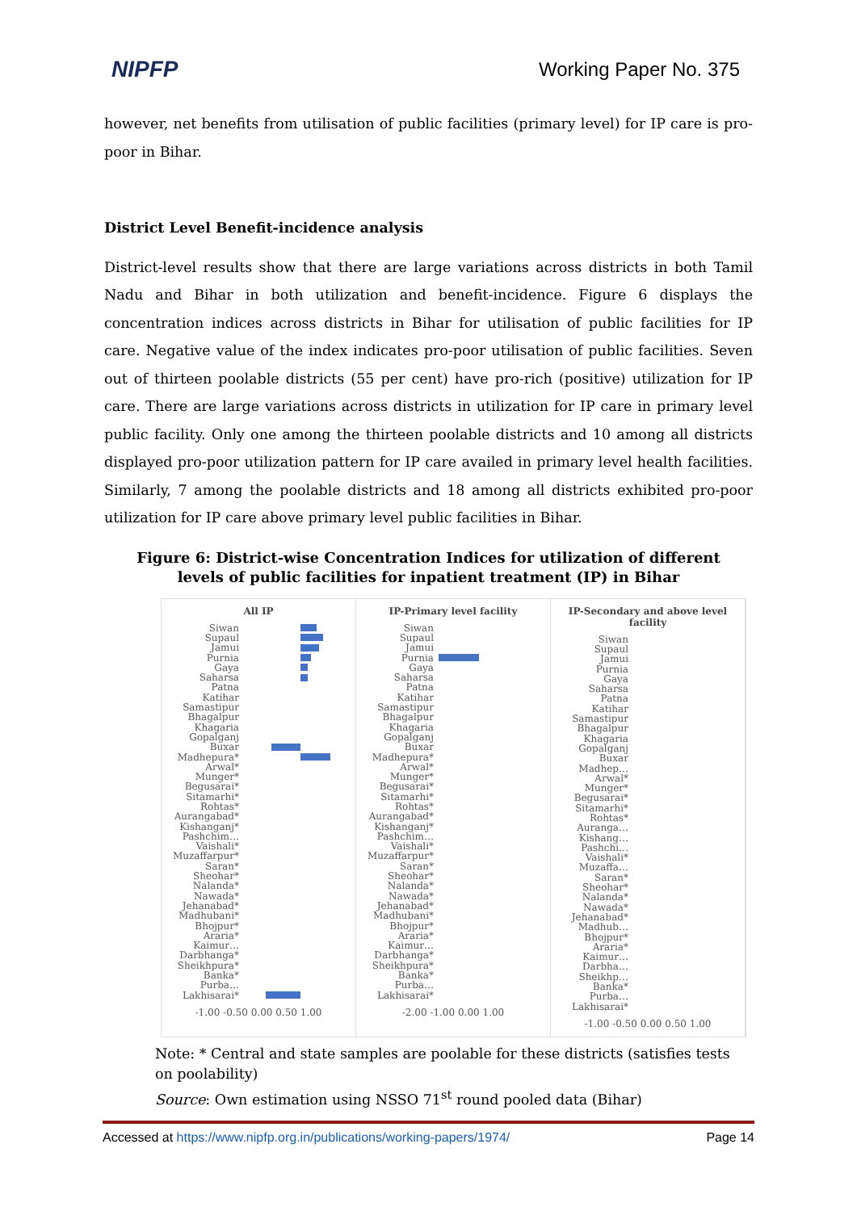NIPFP
Working Paper No. 375
however, net benefits from utilisation of public facilities (primary level) for IP care is pro-poor in Bihar.
District Level Benefit-incidence analysis
District-level results show that there are large variations across districts in both Tamil Nadu and Bihar in both utilization and benefit-incidence. Figure 6 displays the concentration indices across districts in Bihar for utilisation of public facilities for IP care. Negative value of the index indicates pro-poor utilisation of public facilities. Seven out of thirteen poolable districts (55 per cent) have pro-rich (positive) utilization for IP care. There are large variations across districts in utilization for IP care in primary level public facility. Only one among the thirteen poolable districts and 10 among all districts displayed pro-poor utilization pattern for IP care availed in primary level health facilities. Similarly, 7 among the poolable districts and 18 among all districts exhibited pro-poor utilization for IP care above primary level public facilities in Bihar.
Figure 6: District-wise Concentration Indices for utilization of different levels of public facilities for inpatient treatment (IP) in Bihar
All IP
Siwan
Supaul
Jamui
Purnia
Gaya
Saharsa
Patna
Katihar
Samastipur
Bhagalpur
Khagaria
Gopalganj
Buxar
Madhepura*
Arwal*
Munger*
Begusarai*
Sitamarhi*
Rohtas*
Aurangabad*
Kishanganj*
Pashchim…
Vaishali*
Muzaffarpur*
Saran*
Sheohar*
Nalanda*
Nawada*
Jehanabad*
Madhubani*
Bhojpur*
Araria*
Kaimur…
Darbhanga*
Sheikhpura*
Banka*
Purba…
Lakhisarai*
-1.00 -0.50 0.00 0.50 1.00
IP-Primary level facility
Siwan
Supaul
Jamui
Purnia
Gaya
Saharsa
Patna
Katihar
Samastipur
Bhagalpur
Khagaria
Gopalganj
Buxar
Madhepura*
Arwal*
Munger*
Begusarai*
Sitamarhi*
Rohtas*
Aurangabad*
Kishanganj*
Pashchim…
Vaishali*
Muzaffarpur*
Saran*
Sheohar*
Nalanda*
Nawada*
Jehanabad*
Madhubani*
Bhojpur*
Araria*
Kaimur…
Darbhanga*
Sheikhpura*
Banka*
Purba…
Lakhisarai*
-2.00 -1.00 0.00 1.00
IP-Secondary and above level facility
Siwan
Supaul
Jamui
Purnia
Gaya
Saharsa
Patna
Katihar
Samastipur
Bhagalpur
Khagaria
Gopalganj
Buxar
Madhep…
Arwal*
Munger*
Begusarai*
Sitamarhi*
Rohtas*
Auranga…
Kishang…
Pashchi…
Vaishali*
Muzaffa…
Saran*
Sheohar*
Nalanda*
Nawada*
Jehanabad*
Madhub…
Bhojpur*
Araria*
Kaimur…
Darbha…
Sheikhp…
Banka*
Purba…
Lakhisarai*
-1.00 -0.50 0.00 0.50 1.00
Note: * Central and state samples are poolable for these districts (satisfies tests on poolability)
Source: Own estimation using NSSO 71<sup>st</sup> round pooled data (Bihar)
Accessed at https://www.nipfp.org.in/publications/working-papers/1974/
Page 14